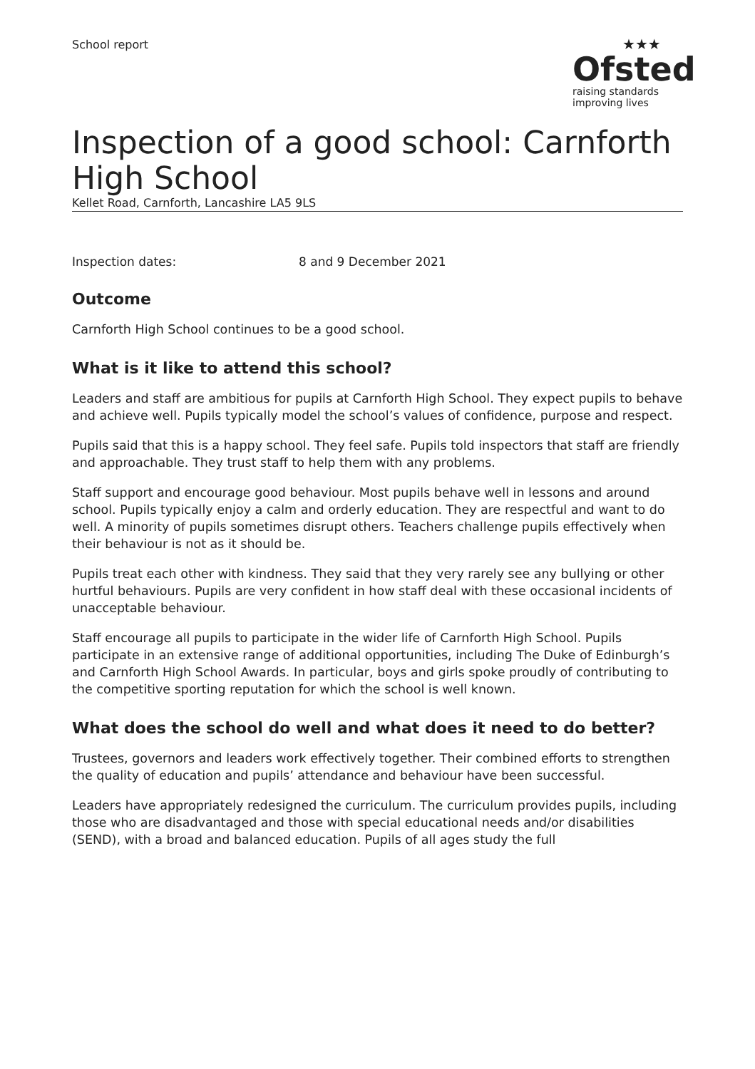School report
★★★
Ofsted
raising standards
improving lives
Inspection of a good school: Carnforth High School
Kellet Road, Carnforth, Lancashire LA5 9LS
Inspection dates: 8 and 9 December 2021
Outcome
Carnforth High School continues to be a good school.
What is it like to attend this school?
Leaders and staff are ambitious for pupils at Carnforth High School. They expect pupils to behave and achieve well. Pupils typically model the school’s values of confidence, purpose and respect.
Pupils said that this is a happy school. They feel safe. Pupils told inspectors that staff are friendly and approachable. They trust staff to help them with any problems.
Staff support and encourage good behaviour. Most pupils behave well in lessons and around school. Pupils typically enjoy a calm and orderly education. They are respectful and want to do well. A minority of pupils sometimes disrupt others. Teachers challenge pupils effectively when their behaviour is not as it should be.
Pupils treat each other with kindness. They said that they very rarely see any bullying or other hurtful behaviours. Pupils are very confident in how staff deal with these occasional incidents of unacceptable behaviour.
Staff encourage all pupils to participate in the wider life of Carnforth High School. Pupils participate in an extensive range of additional opportunities, including The Duke of Edinburgh’s and Carnforth High School Awards. In particular, boys and girls spoke proudly of contributing to the competitive sporting reputation for which the school is well known.
What does the school do well and what does it need to do better?
Trustees, governors and leaders work effectively together. Their combined efforts to strengthen the quality of education and pupils’ attendance and behaviour have been successful.
Leaders have appropriately redesigned the curriculum. The curriculum provides pupils, including those who are disadvantaged and those with special educational needs and/or disabilities (SEND), with a broad and balanced education. Pupils of all ages study the full